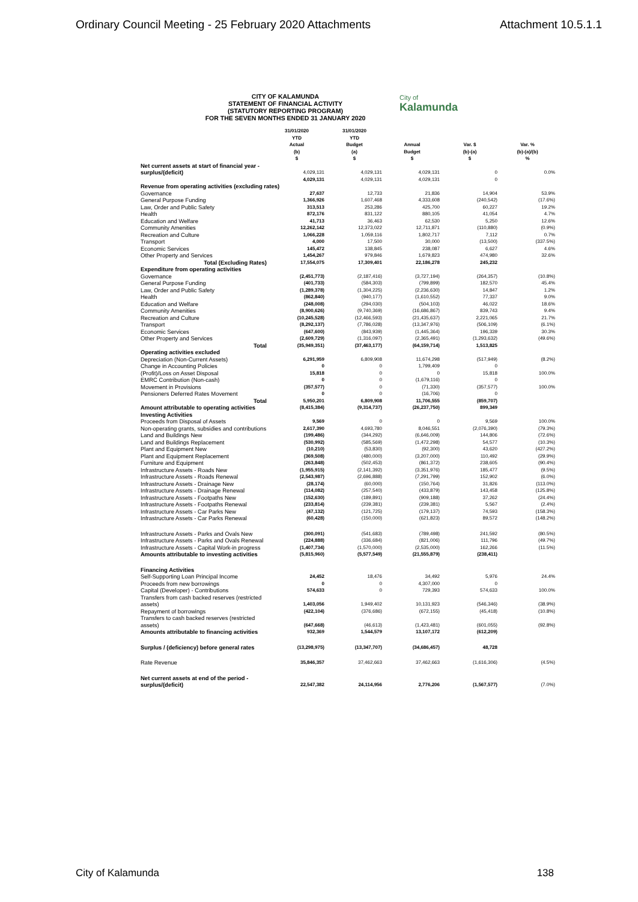Ordinary Council Meeting - 25 February 2020 Attachments Attachment 10.5.1.1
CITY OF KALAMUNDA
STATEMENT OF FINANCIAL ACTIVITY
(STATUTORY REPORTING PROGRAM)
FOR THE SEVEN MONTHS ENDED 31 JANUARY 2020
City of
Kalamunda
| | 31/01/2020 YTD Actual (b) $ | 31/01/2020 YTD Budget (a) $ | Annual Budget $ | Var. $ (b)-(a) $ | Var. % (b)-(a)/(b) % |
| --- | --- | --- | --- | --- | --- |
| Net current assets at start of financial year - surplus/(deficit) | 4,029,131 | 4,029,131 | 4,029,131 | 0 | 0.0% |
| | 4,029,131 | 4,029,131 | 4,029,131 | 0 | |
| Revenue from operating activities (excluding rates) | | | | | |
| Governance | 27,637 | 12,733 | 21,836 | 14,904 | 53.9% |
| General Purpose Funding | 1,366,926 | 1,607,468 | 4,333,608 | (240,542) | (17.6%) |
| Law, Order and Public Safety | 313,513 | 253,286 | 425,700 | 60,227 | 19.2% |
| Health | 872,176 | 831,122 | 880,105 | 41,054 | 4.7% |
| Education and Welfare | 41,713 | 36,463 | 62,530 | 5,250 | 12.6% |
| Community Amenities | 12,262,142 | 12,373,022 | 12,711,871 | (110,880) | (0.9%) |
| Recreation and Culture | 1,066,228 | 1,059,116 | 1,802,717 | 7,112 | 0.7% |
| Transport | 4,000 | 17,500 | 30,000 | (13,500) | (337.5%) |
| Economic Services | 145,472 | 138,845 | 238,087 | 6,627 | 4.6% |
| Other Property and Services | 1,454,267 | 979,846 | 1,679,823 | 474,980 | 32.6% |
| Total (Excluding Rates) | 17,554,075 | 17,309,401 | 22,186,278 | 245,232 | |
| Expenditure from operating activities | | | | | |
| Governance | (2,451,773) | (2,187,416) | (3,727,194) | (264,357) | (10.8%) |
| General Purpose Funding | (401,733) | (584,303) | (799,899) | 182,570 | 45.4% |
| Law, Order and Public Safety | (1,289,378) | (1,304,225) | (2,236,630) | 14,847 | 1.2% |
| Health | (862,840) | (940,177) | (1,610,552) | 77,337 | 9.0% |
| Education and Welfare | (248,008) | (294,030) | (504,103) | 46,022 | 18.6% |
| Community Amenities | (8,900,626) | (9,740,369) | (16,686,867) | 839,743 | 9.4% |
| Recreation and Culture | (10,245,528) | (12,466,593) | (21,435,637) | 2,221,065 | 21.7% |
| Transport | (8,292,137) | (7,786,028) | (13,347,976) | (506,109) | (6.1%) |
| Economic Services | (647,600) | (843,939) | (1,445,364) | 196,339 | 30.3% |
| Other Property and Services | (2,609,729) | (1,316,097) | (2,365,491) | (1,293,632) | (49.6%) |
| Total | (35,949,351) | (37,463,177) | (64,159,714) | 1,513,825 | |
| Operating activities excluded | | | | | |
| Depreciation (Non-Current Assets) | 6,291,959 | 6,809,908 | 11,674,298 | (517,949) | (8.2%) |
| Change in Accounting Policies | 0 | 0 | 1,799,409 | 0 | |
| (Profit)/Loss on Asset Disposal | 15,818 | 0 | 0 | 15,818 | 100.0% |
| EMRC Contribution (Non-cash) | 0 | 0 | (1,679,116) | 0 | |
| Movement in Provisions | (357,577) | 0 | (71,330) | (357,577) | 100.0% |
| Pensioners Deferred Rates Movement | 0 | 0 | (16,706) | 0 | |
| Total | 5,950,201 | 6,809,908 | 11,706,555 | (859,707) | |
| Amount attributable to operating activities | (8,415,384) | (9,314,737) | (26,237,750) | 899,349 | |
| Investing Activities | | | | | |
| Proceeds from Disposal of Assets | 9,569 | 0 | 0 | 9,569 | 100.0% |
| Non-operating grants, subsidies and contributions | 2,617,390 | 4,693,780 | 8,046,551 | (2,076,390) | (79.3%) |
| Land and Buildings New | (199,486) | (344,292) | (6,646,009) | 144,806 | (72.6%) |
| Land and Buildings Replacement | (530,992) | (585,569) | (1,472,298) | 54,577 | (10.3%) |
| Plant and Equipment New | (10,210) | (53,830) | (92,300) | 43,620 | (427.2%) |
| Plant and Equipment Replacement | (369,508) | (480,000) | (3,207,000) | 110,492 | (29.9%) |
| Furniture and Equipment | (263,848) | (502,453) | (861,372) | 238,605 | (90.4%) |
| Infrastructure Assets - Roads New | (1,955,915) | (2,141,392) | (3,351,976) | 185,477 | (9.5%) |
| Infrastructure Assets - Roads Renewal | (2,543,987) | (2,696,888) | (7,291,799) | 152,902 | (6.0%) |
| Infrastructure Assets - Drainage New | (28,174) | (60,000) | (150,764) | 31,826 | (113.0%) |
| Infrastructure Assets - Drainage Renewal | (114,082) | (257,540) | (433,879) | 143,458 | (125.8%) |
| Infrastructure Assets - Footpaths New | (152,630) | (189,891) | (909,188) | 37,262 | (24.4%) |
| Infrastructure Assets - Footpaths Renewal | (233,814) | (239,381) | (239,381) | 5,567 | (2.4%) |
| Infrastructure Assets - Car Parks New | (47,132) | (121,725) | (179,137) | 74,593 | (158.3%) |
| Infrastructure Assets - Car Parks Renewal | (60,428) | (150,000) | (621,823) | 89,572 | (148.2%) |
| Infrastructure Assets - Parks and Ovals New | (300,091) | (541,683) | (789,498) | 241,592 | (80.5%) |
| Infrastructure Assets - Parks and Ovals Renewal | (224,888) | (336,684) | (821,006) | 111,796 | (49.7%) |
| Infrastructure Assets - Capital Work-in progress | (1,407,734) | (1,570,000) | (2,535,000) | 162,266 | (11.5%) |
| Amounts attributable to investing activities | (5,815,960) | (5,577,549) | (21,555,879) | (238,411) | |
| Financing Activities | | | | | |
| Self-Supporting Loan Principal Income | 24,452 | 18,476 | 34,492 | 5,976 | 24.4% |
| Proceeds from new borrowings | 0 | 0 | 4,307,000 | 0 | |
| Capital (Developer) - Contributions | 574,633 | 0 | 729,393 | 574,633 | 100.0% |
| Transfers from cash backed reserves (restricted assets) | 1,403,056 | 1,949,402 | 10,131,923 | (546,346) | (38.9%) |
| Repayment of borrowings | (422,104) | (376,686) | (672,155) | (45,418) | (10.8%) |
| Transfers to cash backed reserves (restricted assets) | (647,668) | (46,613) | (1,423,481) | (601,055) | (92.8%) |
| Amounts attributable to financing activities | 932,369 | 1,544,579 | 13,107,172 | (612,209) | |
| Surplus / (deficiency) before general rates | (13,298,975) | (13,347,707) | (34,686,457) | 48,728 | |
| Rate Revenue | 35,846,357 | 37,462,663 | 37,462,663 | (1,616,306) | (4.5%) |
| Net current assets at end of the period - surplus/(deficit) | 22,547,382 | 24,114,956 | 2,776,206 | (1,567,577) | (7.0%) |
City of Kalamunda 138